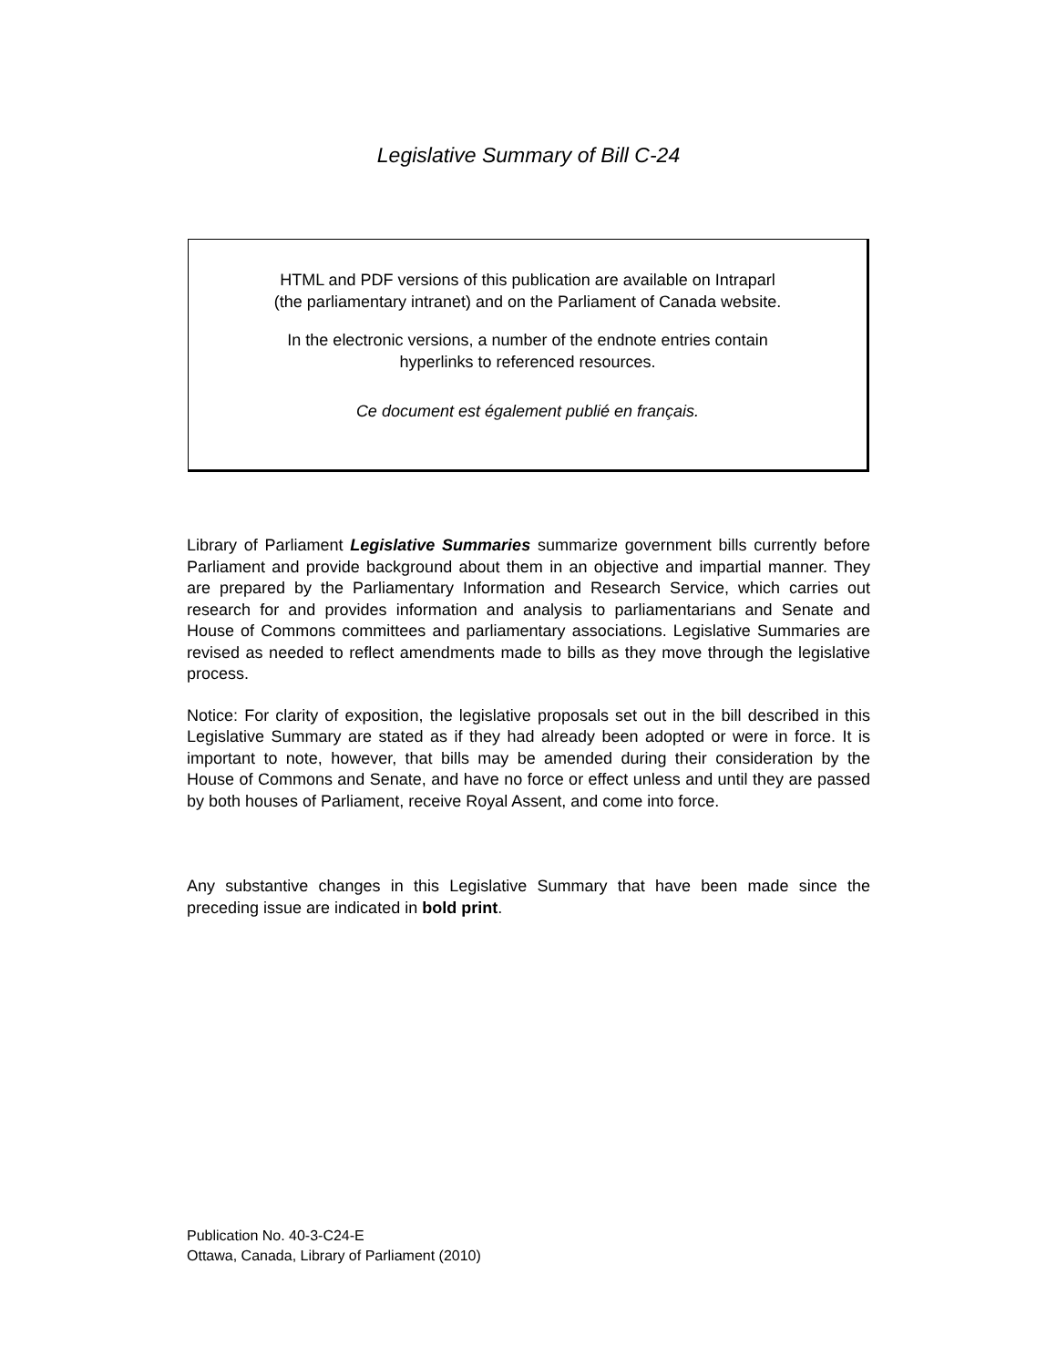Legislative Summary of Bill C-24
HTML and PDF versions of this publication are available on Intraparl
(the parliamentary intranet) and on the Parliament of Canada website.
In the electronic versions, a number of the endnote entries contain
hyperlinks to referenced resources.
Ce document est également publié en français.
Library of Parliament Legislative Summaries summarize government bills currently before Parliament and provide background about them in an objective and impartial manner. They are prepared by the Parliamentary Information and Research Service, which carries out research for and provides information and analysis to parliamentarians and Senate and House of Commons committees and parliamentary associations. Legislative Summaries are revised as needed to reflect amendments made to bills as they move through the legislative process.
Notice: For clarity of exposition, the legislative proposals set out in the bill described in this Legislative Summary are stated as if they had already been adopted or were in force. It is important to note, however, that bills may be amended during their consideration by the House of Commons and Senate, and have no force or effect unless and until they are passed by both houses of Parliament, receive Royal Assent, and come into force.
Any substantive changes in this Legislative Summary that have been made since the preceding issue are indicated in bold print.
Publication No. 40-3-C24-E
Ottawa, Canada, Library of Parliament (2010)